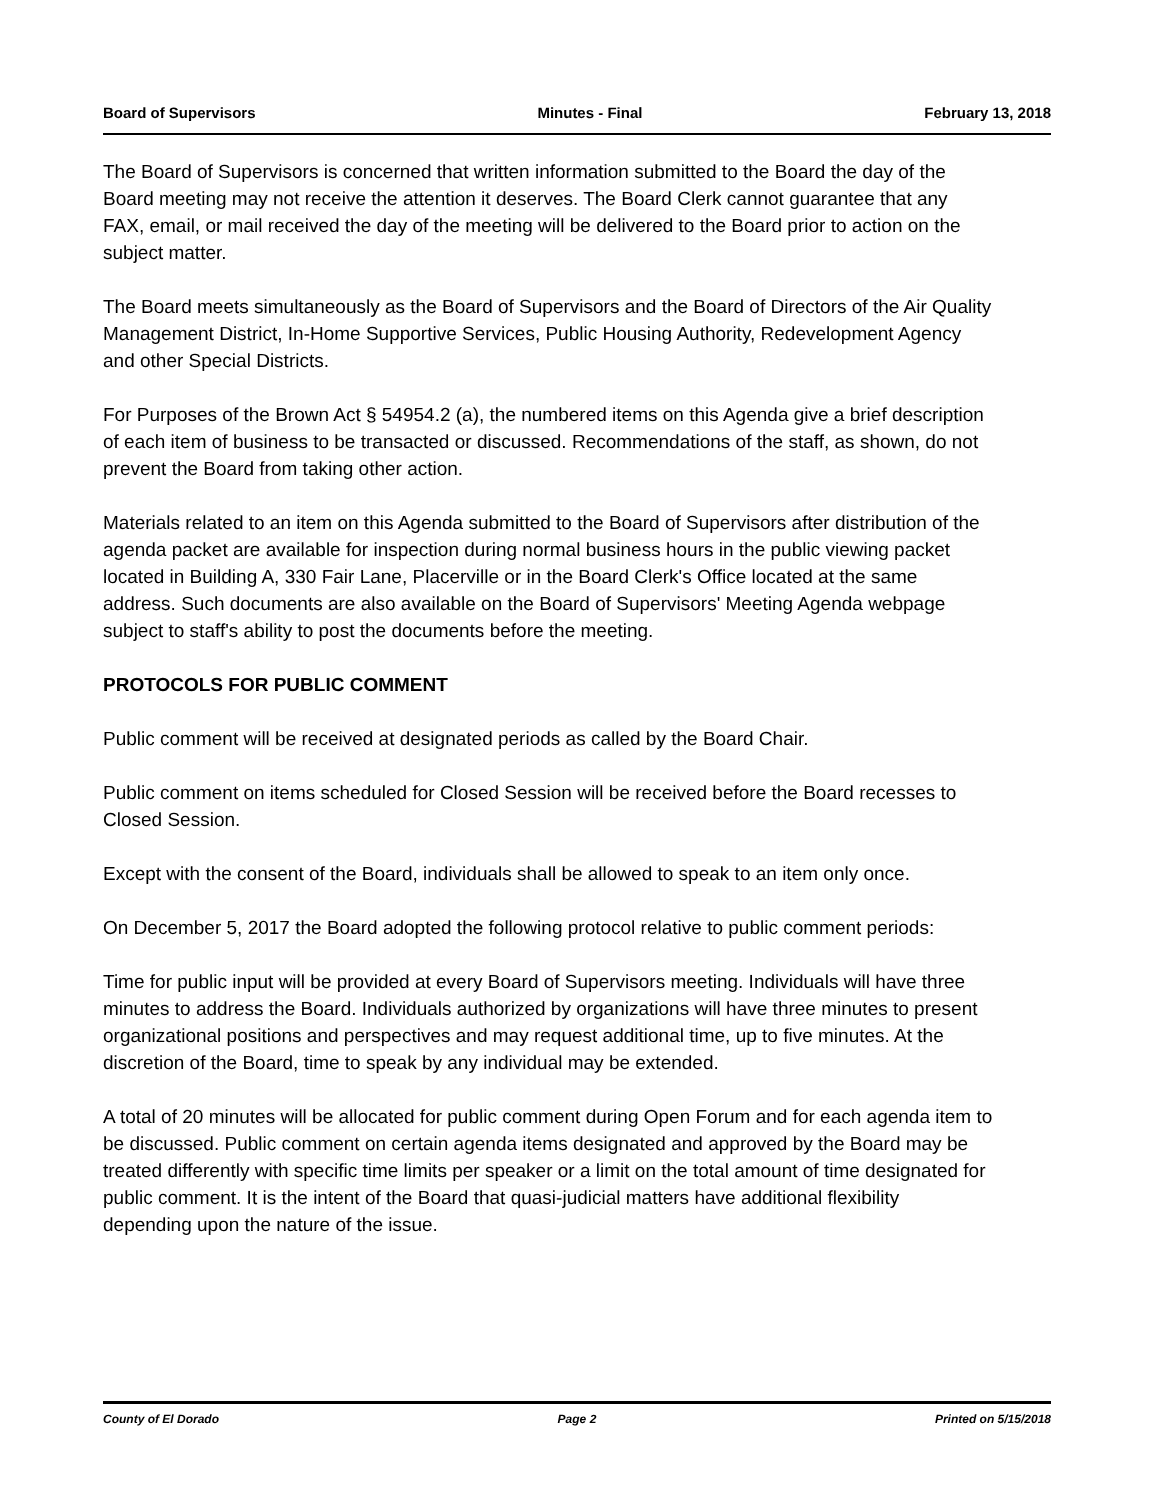Board of Supervisors Minutes - Final February 13, 2018
The Board of Supervisors is concerned that written information submitted to the Board the day of the Board meeting may not receive the attention it deserves. The Board Clerk cannot guarantee that any FAX, email, or mail received the day of the meeting will be delivered to the Board prior to action on the subject matter.
The Board meets simultaneously as the Board of Supervisors and the Board of Directors of the Air Quality Management District, In-Home Supportive Services, Public Housing Authority, Redevelopment Agency and other Special Districts.
For Purposes of the Brown Act § 54954.2 (a), the numbered items on this Agenda give a brief description of each item of business to be transacted or discussed. Recommendations of the staff, as shown, do not prevent the Board from taking other action.
Materials related to an item on this Agenda submitted to the Board of Supervisors after distribution of the agenda packet are available for inspection during normal business hours in the public viewing packet located in Building A, 330 Fair Lane, Placerville or in the Board Clerk's Office located at the same address. Such documents are also available on the Board of Supervisors' Meeting Agenda webpage subject to staff's ability to post the documents before the meeting.
PROTOCOLS FOR PUBLIC COMMENT
Public comment will be received at designated periods as called by the Board Chair.
Public comment on items scheduled for Closed Session will be received before the Board recesses to Closed Session.
Except with the consent of the Board, individuals shall be allowed to speak to an item only once.
On December 5, 2017 the Board adopted the following protocol relative to public comment periods:
Time for public input will be provided at every Board of Supervisors meeting. Individuals will have three minutes to address the Board. Individuals authorized by organizations will have three minutes to present organizational positions and perspectives and may request additional time, up to five minutes. At the discretion of the Board, time to speak by any individual may be extended.
A total of 20 minutes will be allocated for public comment during Open Forum and for each agenda item to be discussed. Public comment on certain agenda items designated and approved by the Board may be treated differently with specific time limits per speaker or a limit on the total amount of time designated for public comment. It is the intent of the Board that quasi-judicial matters have additional flexibility depending upon the nature of the issue.
County of El Dorado Page 2 Printed on 5/15/2018